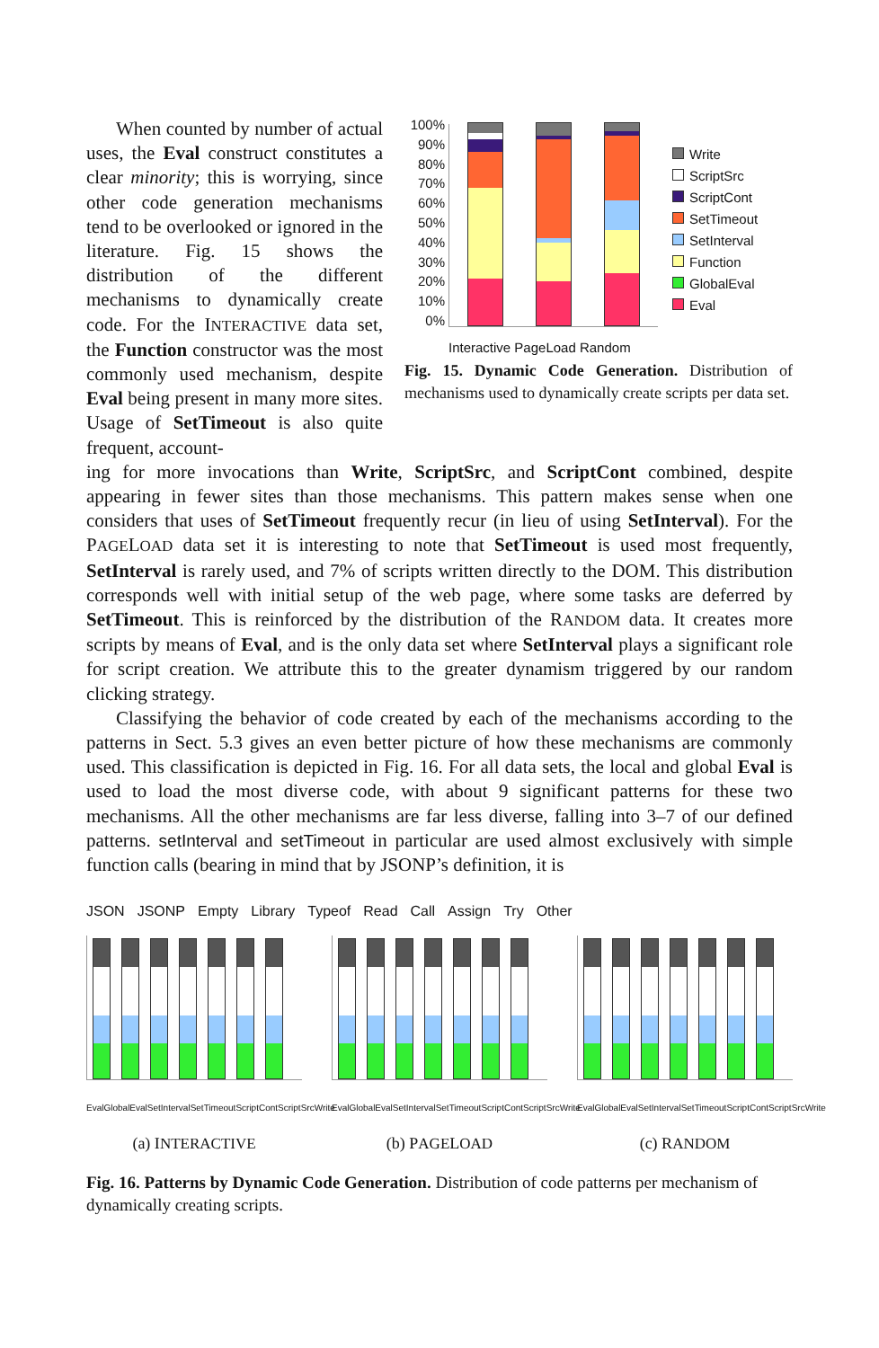When counted by number of actual uses, the Eval construct constitutes a clear minority; this is worrying, since other code generation mechanisms tend to be overlooked or ignored in the literature. Fig. 15 shows the distribution of the different mechanisms to dynamically create code. For the INTERACTIVE data set, the Function constructor was the most commonly used mechanism, despite Eval being present in many more sites. Usage of SetTimeout is also quite frequent, account-
100%
90%
80%
70%
60%
50%
40%
30%
20%
10%
0%
Interactive PageLoad Random
Write
ScriptSrc
ScriptCont
SetTimeout
SetInterval
Function
GlobalEval
Eval
Fig. 15. Dynamic Code Generation. Distribution of mechanisms used to dynamically create scripts per data set.
ing for more invocations than Write, ScriptSrc, and ScriptCont combined, despite appearing in fewer sites than those mechanisms. This pattern makes sense when one considers that uses of SetTimeout frequently recur (in lieu of using SetInterval). For the PAGELOAD data set it is interesting to note that SetTimeout is used most frequently, SetInterval is rarely used, and 7% of scripts written directly to the DOM. This distribution corresponds well with initial setup of the web page, where some tasks are deferred by SetTimeout. This is reinforced by the distribution of the RANDOM data. It creates more scripts by means of Eval, and is the only data set where SetInterval plays a significant role for script creation. We attribute this to the greater dynamism triggered by our random clicking strategy.
Classifying the behavior of code created by each of the mechanisms according to the patterns in Sect. 5.3 gives an even better picture of how these mechanisms are commonly used. This classification is depicted in Fig. 16. For all data sets, the local and global Eval is used to load the most diverse code, with about 9 significant patterns for these two mechanisms. All the other mechanisms are far less diverse, falling into 3–7 of our defined patterns. setInterval and setTimeout in particular are used almost exclusively with simple function calls (bearing in mind that by JSONP’s definition, it is
JSON JSONP Empty Library Typeof Read Call Assign Try Other
Eval GlobalEval SetInterval SetTimeout ScriptCont ScriptSrc Write
(a) INTERACTIVE
Eval GlobalEval SetInterval SetTimeout ScriptCont ScriptSrc Write
(b) PAGELOAD
Eval GlobalEval SetInterval SetTimeout ScriptCont ScriptSrc Write
(c) RANDOM
Fig. 16. Patterns by Dynamic Code Generation. Distribution of code patterns per mechanism of dynamically creating scripts.